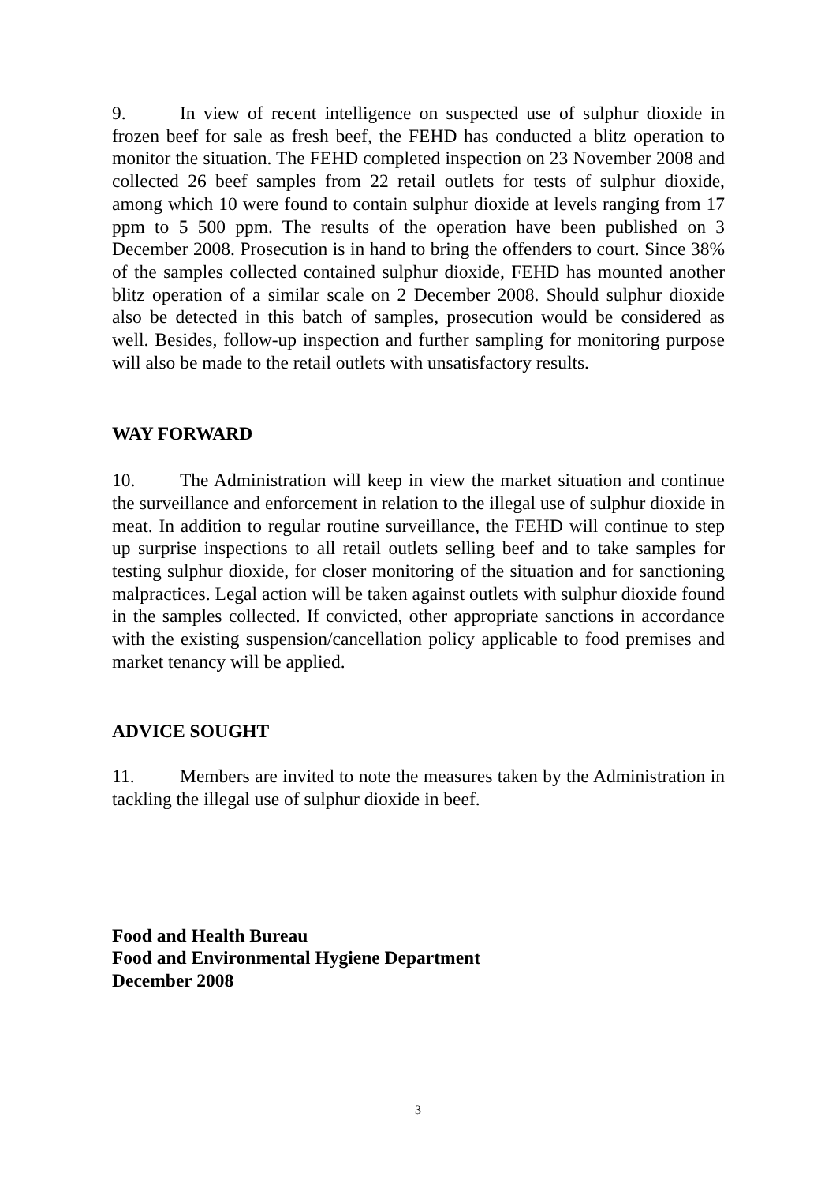9. In view of recent intelligence on suspected use of sulphur dioxide in frozen beef for sale as fresh beef, the FEHD has conducted a blitz operation to monitor the situation. The FEHD completed inspection on 23 November 2008 and collected 26 beef samples from 22 retail outlets for tests of sulphur dioxide, among which 10 were found to contain sulphur dioxide at levels ranging from 17 ppm to 5 500 ppm. The results of the operation have been published on 3 December 2008. Prosecution is in hand to bring the offenders to court. Since 38% of the samples collected contained sulphur dioxide, FEHD has mounted another blitz operation of a similar scale on 2 December 2008. Should sulphur dioxide also be detected in this batch of samples, prosecution would be considered as well. Besides, follow-up inspection and further sampling for monitoring purpose will also be made to the retail outlets with unsatisfactory results.
WAY FORWARD
10. The Administration will keep in view the market situation and continue the surveillance and enforcement in relation to the illegal use of sulphur dioxide in meat. In addition to regular routine surveillance, the FEHD will continue to step up surprise inspections to all retail outlets selling beef and to take samples for testing sulphur dioxide, for closer monitoring of the situation and for sanctioning malpractices. Legal action will be taken against outlets with sulphur dioxide found in the samples collected. If convicted, other appropriate sanctions in accordance with the existing suspension/cancellation policy applicable to food premises and market tenancy will be applied.
ADVICE SOUGHT
11. Members are invited to note the measures taken by the Administration in tackling the illegal use of sulphur dioxide in beef.
Food and Health Bureau
Food and Environmental Hygiene Department
December 2008
3